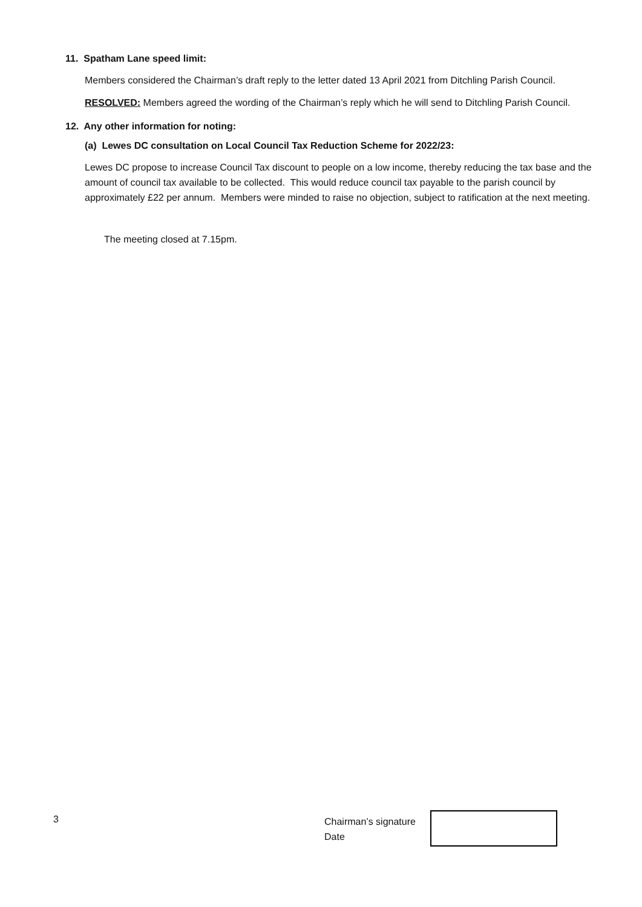11. Spatham Lane speed limit:
Members considered the Chairman’s draft reply to the letter dated 13 April 2021 from Ditchling Parish Council.
RESOLVED: Members agreed the wording of the Chairman’s reply which he will send to Ditchling Parish Council.
12. Any other information for noting:
(a) Lewes DC consultation on Local Council Tax Reduction Scheme for 2022/23:
Lewes DC propose to increase Council Tax discount to people on a low income, thereby reducing the tax base and the amount of council tax available to be collected. This would reduce council tax payable to the parish council by approximately £22 per annum. Members were minded to raise no objection, subject to ratification at the next meeting.
The meeting closed at 7.15pm.
3
Chairman’s signature
Date